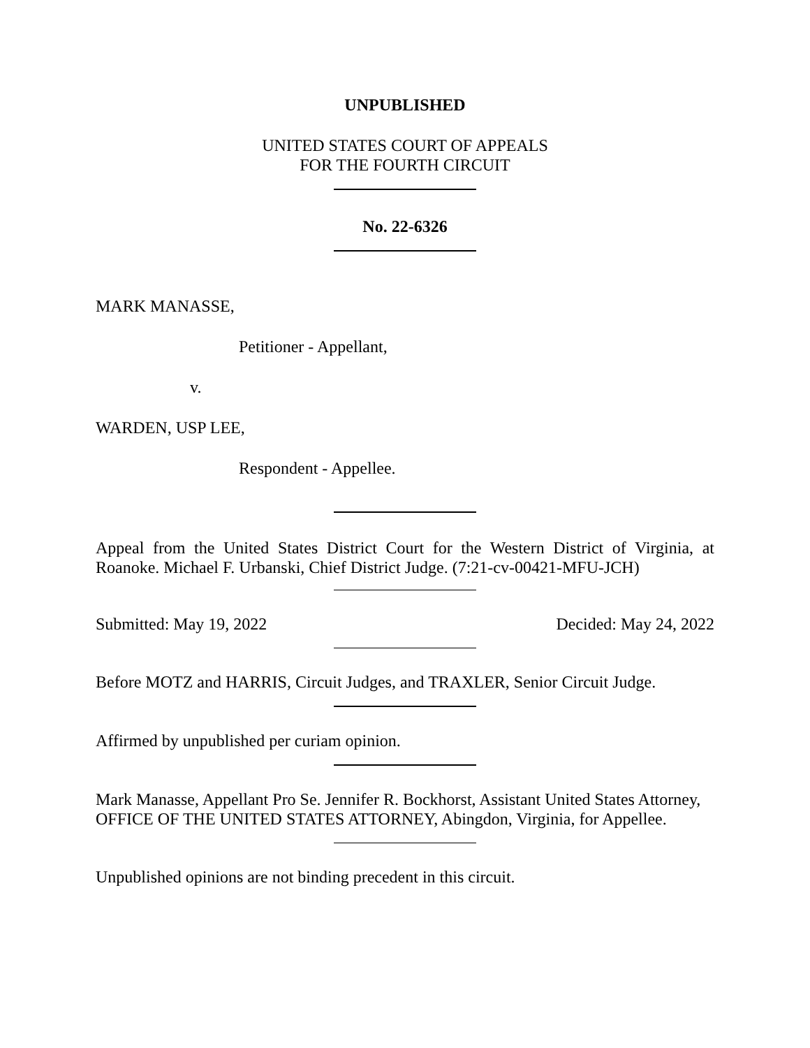UNPUBLISHED
UNITED STATES COURT OF APPEALS
FOR THE FOURTH CIRCUIT
No. 22-6326
MARK MANASSE,
Petitioner - Appellant,
v.
WARDEN, USP LEE,
Respondent - Appellee.
Appeal from the United States District Court for the Western District of Virginia, at Roanoke. Michael F. Urbanski, Chief District Judge. (7:21-cv-00421-MFU-JCH)
Submitted: May 19, 2022 Decided: May 24, 2022
Before MOTZ and HARRIS, Circuit Judges, and TRAXLER, Senior Circuit Judge.
Affirmed by unpublished per curiam opinion.
Mark Manasse, Appellant Pro Se. Jennifer R. Bockhorst, Assistant United States Attorney, OFFICE OF THE UNITED STATES ATTORNEY, Abingdon, Virginia, for Appellee.
Unpublished opinions are not binding precedent in this circuit.